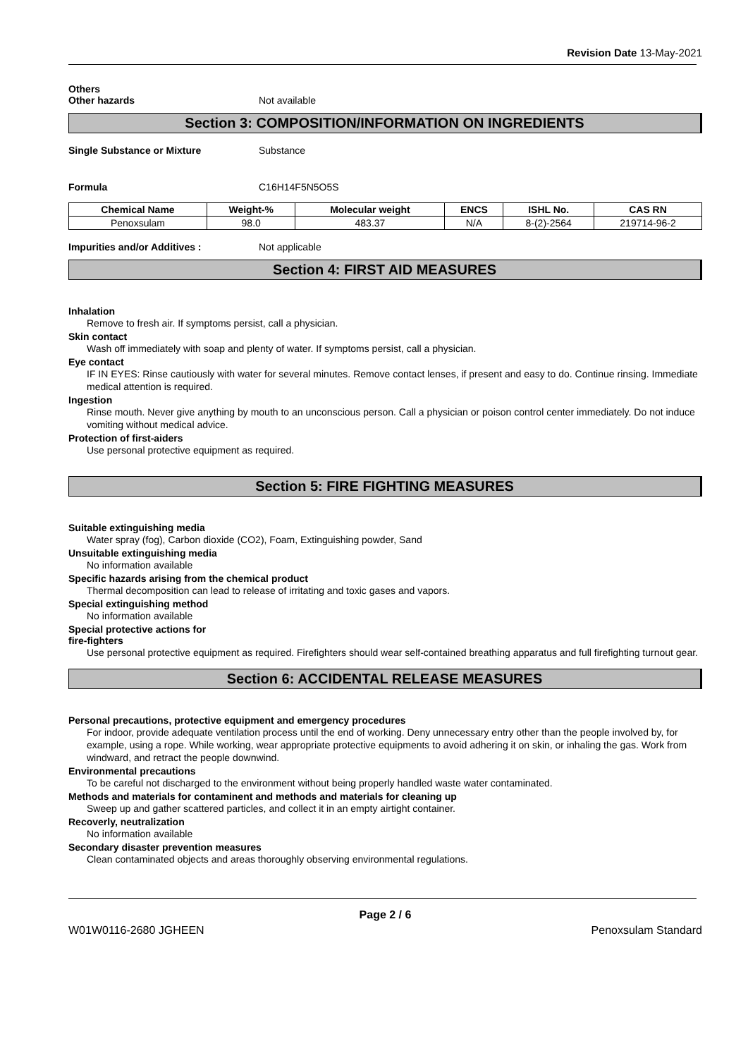Revision Date 13-May-2021
Others
Other hazards Not available
Section 3: COMPOSITION/INFORMATION ON INGREDIENTS
Single Substance or Mixture Substance
Formula C16H14F5N5O5S
| Chemical Name | Weight-% | Molecular weight | ENCS | ISHL No. | CAS RN |
| --- | --- | --- | --- | --- | --- |
| Penoxsulam | 98.0 | 483.37 | N/A | 8-(2)-2564 | 219714-96-2 |
Impurities and/or Additives : Not applicable
Section 4: FIRST AID MEASURES
Inhalation
Remove to fresh air. If symptoms persist, call a physician.
Skin contact
Wash off immediately with soap and plenty of water. If symptoms persist, call a physician.
Eye contact
IF IN EYES: Rinse cautiously with water for several minutes. Remove contact lenses, if present and easy to do. Continue rinsing. Immediate medical attention is required.
Ingestion
Rinse mouth. Never give anything by mouth to an unconscious person. Call a physician or poison control center immediately. Do not induce vomiting without medical advice.
Protection of first-aiders
Use personal protective equipment as required.
Section 5: FIRE FIGHTING MEASURES
Suitable extinguishing media
Water spray (fog), Carbon dioxide (CO2), Foam, Extinguishing powder, Sand
Unsuitable extinguishing media
No information available
Specific hazards arising from the chemical product
Thermal decomposition can lead to release of irritating and toxic gases and vapors.
Special extinguishing method
No information available
Special protective actions for
fire-fighters
Use personal protective equipment as required. Firefighters should wear self-contained breathing apparatus and full firefighting turnout gear.
Section 6: ACCIDENTAL RELEASE MEASURES
Personal precautions, protective equipment and emergency procedures
For indoor, provide adequate ventilation process until the end of working. Deny unnecessary entry other than the people involved by, for example, using a rope. While working, wear appropriate protective equipments to avoid adhering it on skin, or inhaling the gas. Work from windward, and retract the people downwind.
Environmental precautions
To be careful not discharged to the environment without being properly handled waste water contaminated.
Methods and materials for contaminent and methods and materials for cleaning up
Sweep up and gather scattered particles, and collect it in an empty airtight container.
Recoverly, neutralization
No information available
Secondary disaster prevention measures
Clean contaminated objects and areas thoroughly observing environmental regulations.
Page 2 / 6
W01W0116-2680 JGHEEN Penoxsulam Standard